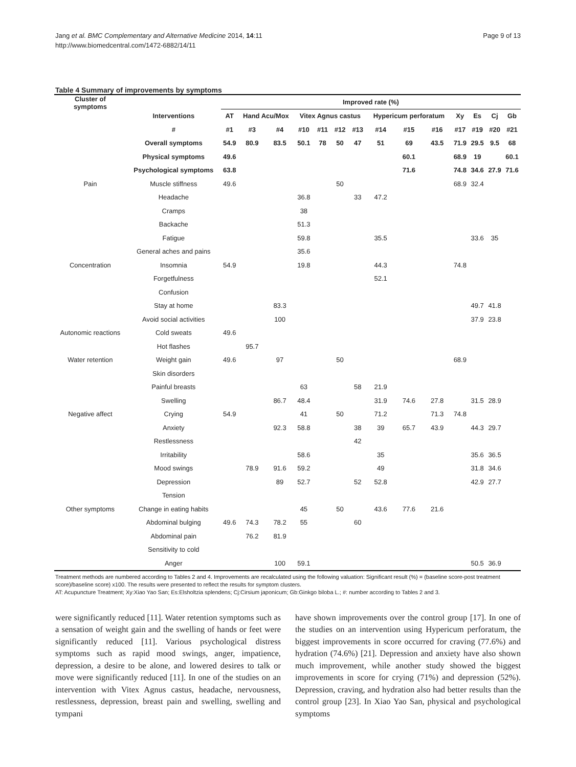Jang et al. BMC Complementary and Alternative Medicine 2014, 14:11
http://www.biomedcentral.com/1472-6882/14/11
Page 9 of 13
Table 4 Summary of improvements by symptoms
| Cluster of symptoms | | Improved rate (%) | | | | | | | | | | | | | |
| --- | --- | --- | --- | --- | --- | --- | --- | --- | --- | --- | --- | --- | --- | --- | --- |
| | Interventions | AT | Hand Acu/Mox | | Vitex Agnus castus | | | | Hypericum perforatum | | | Xy | Es | Cj | Gb |
| | # | #1 | #3 | #4 | #10 | #11 | #12 | #13 | #14 | #15 | #16 | #17 | #19 | #20 | #21 |
| | Overall symptoms | 54.9 | 80.9 | 83.5 | 50.1 | 78 | 50 | 47 | 51 | 69 | 43.5 | 71.9 | 29.5 | 9.5 | 68 |
| | Physical symptoms | 49.6 | | | | | | | | 60.1 | | 68.9 | 19 | | 60.1 |
| | Psychological symptoms | 63.8 | | | | | | | | 71.6 | | 74.8 | 34.6 | 27.9 | 71.6 |
| Pain | Muscle stiffness | 49.6 | | | | | 50 | | | | | 68.9 | 32.4 | | |
| | Headache | | | | 36.8 | | | 33 | 47.2 | | | | | | |
| | Cramps | | | | 38 | | | | | | | | | | |
| | Backache | | | | 51.3 | | | | | | | | | | |
| | Fatigue | | | | 59.8 | | | | 35.5 | | | | 33.6 | 35 | |
| | General aches and pains | | | | 35.6 | | | | | | | | | | |
| Concentration | Insomnia | 54.9 | | | 19.8 | | | | 44.3 | | | 74.8 | | | |
| | Forgetfulness | | | | | | | | 52.1 | | | | | | |
| | Confusion | | | | | | | | | | | | | | |
| | Stay at home | | | 83.3 | | | | | | | | | 49.7 | 41.8 | |
| | Avoid social activities | | | 100 | | | | | | | | | 37.9 | 23.8 | |
| Autonomic reactions | Cold sweats | 49.6 | | | | | | | | | | | | | |
| | Hot flashes | | 95.7 | | | | | | | | | | | | |
| Water retention | Weight gain | 49.6 | | 97 | | | 50 | | | | | 68.9 | | | |
| | Skin disorders | | | | | | | | | | | | | | |
| | Painful breasts | | | | 63 | | | 58 | 21.9 | | | | | | |
| | Swelling | | | 86.7 | 48.4 | | | | 31.9 | 74.6 | 27.8 | | 31.5 | 28.9 | |
| Negative affect | Crying | 54.9 | | | 41 | | 50 | | 71.2 | | 71.3 | 74.8 | | | |
| | Anxiety | | | 92.3 | 58.8 | | | 38 | 39 | 65.7 | 43.9 | | 44.3 | 29.7 | |
| | Restlessness | | | | | | | 42 | | | | | | | |
| | Irritability | | | | 58.6 | | | | 35 | | | | 35.6 | 36.5 | |
| | Mood swings | | 78.9 | 91.6 | 59.2 | | | | 49 | | | | 31.8 | 34.6 | |
| | Depression | | | 89 | 52.7 | | | 52 | 52.8 | | | | 42.9 | 27.7 | |
| | Tension | | | | | | | | | | | | | | |
| Other symptoms | Change in eating habits | | | | 45 | | 50 | | 43.6 | 77.6 | 21.6 | | | | |
| | Abdominal bulging | 49.6 | 74.3 | 78.2 | 55 | | | 60 | | | | | | | |
| | Abdominal pain | | 76.2 | 81.9 | | | | | | | | | | | |
| | Sensitivity to cold | | | | | | | | | | | | | | |
| | Anger | | | 100 | 59.1 | | | | | | | | 50.5 | 36.9 | |
Treatment methods are numbered according to Tables 2 and 4. Improvements are recalculated using the following valuation: Significant result (%) = (baseline score-post treatment score)/baseline score) x100. The results were presented to reflect the results for symptom clusters.
AT: Acupuncture Treatment; Xy:Xiao Yao San; Es:Elsholtzia splendens; Cj:Cirsium japonicum; Gb:Ginkgo biloba L.; #: number according to Tables 2 and 3.
were significantly reduced [11]. Water retention symptoms such as a sensation of weight gain and the swelling of hands or feet were significantly reduced [11]. Various psychological distress symptoms such as rapid mood swings, anger, impatience, depression, a desire to be alone, and lowered desires to talk or move were significantly reduced [11]. In one of the studies on an intervention with Vitex Agnus castus, headache, nervousness, restlessness, depression, breast pain and swelling, swelling and tympani
have shown improvements over the control group [17]. In one of the studies on an intervention using Hypericum perforatum, the biggest improvements in score occurred for craving (77.6%) and hydration (74.6%) [21]. Depression and anxiety have also shown much improvement, while another study showed the biggest improvements in score for crying (71%) and depression (52%). Depression, craving, and hydration also had better results than the control group [23]. In Xiao Yao San, physical and psychological symptoms